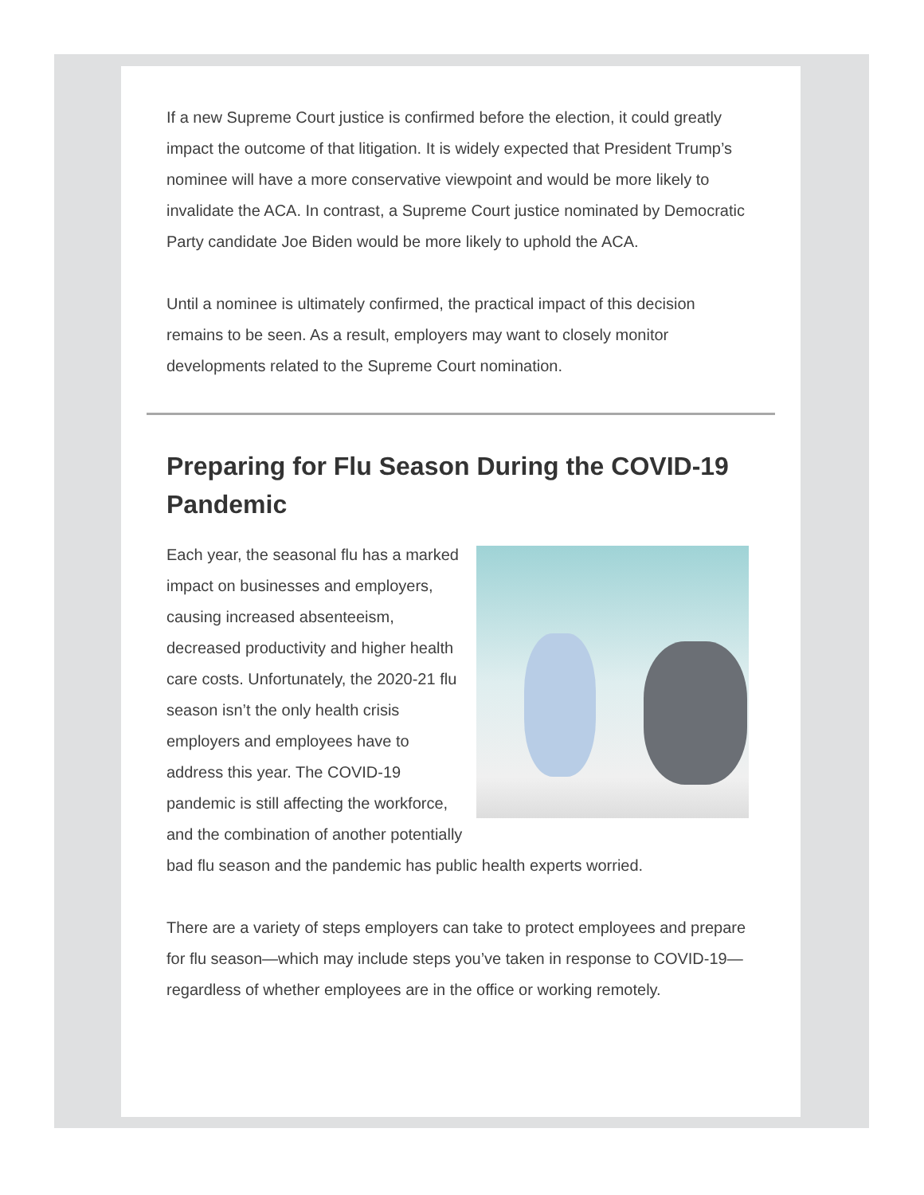If a new Supreme Court justice is confirmed before the election, it could greatly impact the outcome of that litigation. It is widely expected that President Trump’s nominee will have a more conservative viewpoint and would be more likely to invalidate the ACA. In contrast, a Supreme Court justice nominated by Democratic Party candidate Joe Biden would be more likely to uphold the ACA.
Until a nominee is ultimately confirmed, the practical impact of this decision remains to be seen. As a result, employers may want to closely monitor developments related to the Supreme Court nomination.
Preparing for Flu Season During the COVID-19 Pandemic
Each year, the seasonal flu has a marked impact on businesses and employers, causing increased absenteeism, decreased productivity and higher health care costs. Unfortunately, the 2020-21 flu season isn’t the only health crisis employers and employees have to address this year. The COVID-19 pandemic is still affecting the workforce, and the combination of another potentially bad flu season and the pandemic has public health experts worried.
There are a variety of steps employers can take to protect employees and prepare for flu season—which may include steps you’ve taken in response to COVID-19—regardless of whether employees are in the office or working remotely.